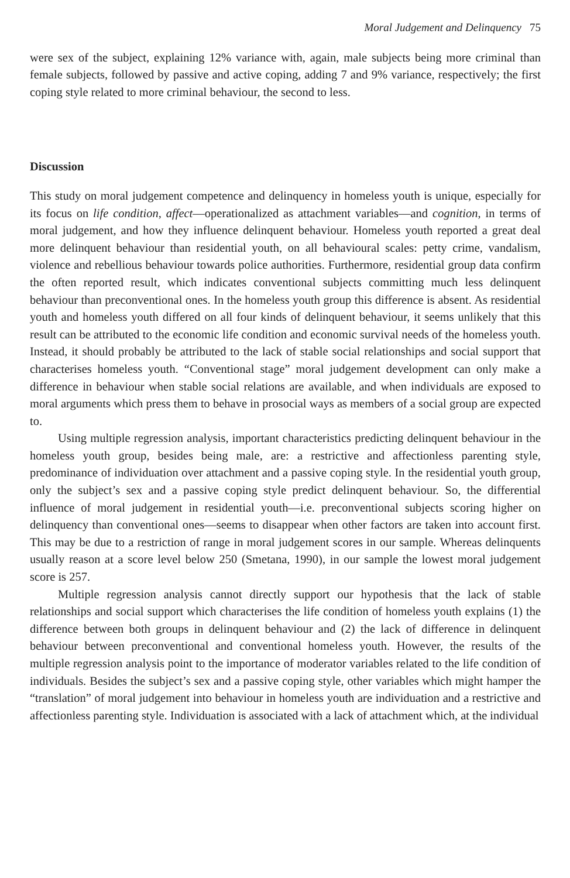Moral Judgement and Delinquency 75
were sex of the subject, explaining 12% variance with, again, male subjects being more criminal than female subjects, followed by passive and active coping, adding 7 and 9% variance, respectively; the first coping style related to more criminal behaviour, the second to less.
Discussion
This study on moral judgement competence and delinquency in homeless youth is unique, especially for its focus on life condition, affect—operationalized as attachment variables—and cognition, in terms of moral judgement, and how they influence delinquent behaviour. Homeless youth reported a great deal more delinquent behaviour than residential youth, on all behavioural scales: petty crime, vandalism, violence and rebellious behaviour towards police authorities. Furthermore, residential group data confirm the often reported result, which indicates conventional subjects committing much less delinquent behaviour than preconventional ones. In the homeless youth group this difference is absent. As residential youth and homeless youth differed on all four kinds of delinquent behaviour, it seems unlikely that this result can be attributed to the economic life condition and economic survival needs of the homeless youth. Instead, it should probably be attributed to the lack of stable social relationships and social support that characterises homeless youth. “Conventional stage” moral judgement development can only make a difference in behaviour when stable social relations are available, and when individuals are exposed to moral arguments which press them to behave in prosocial ways as members of a social group are expected to.
Using multiple regression analysis, important characteristics predicting delinquent behaviour in the homeless youth group, besides being male, are: a restrictive and affectionless parenting style, predominance of individuation over attachment and a passive coping style. In the residential youth group, only the subject’s sex and a passive coping style predict delinquent behaviour. So, the differential influence of moral judgement in residential youth—i.e. preconventional subjects scoring higher on delinquency than conventional ones—seems to disappear when other factors are taken into account first. This may be due to a restriction of range in moral judgement scores in our sample. Whereas delinquents usually reason at a score level below 250 (Smetana, 1990), in our sample the lowest moral judgement score is 257.
Multiple regression analysis cannot directly support our hypothesis that the lack of stable relationships and social support which characterises the life condition of homeless youth explains (1) the difference between both groups in delinquent behaviour and (2) the lack of difference in delinquent behaviour between preconventional and conventional homeless youth. However, the results of the multiple regression analysis point to the importance of moderator variables related to the life condition of individuals. Besides the subject’s sex and a passive coping style, other variables which might hamper the “translation” of moral judgement into behaviour in homeless youth are individuation and a restrictive and affectionless parenting style. Individuation is associated with a lack of attachment which, at the individual